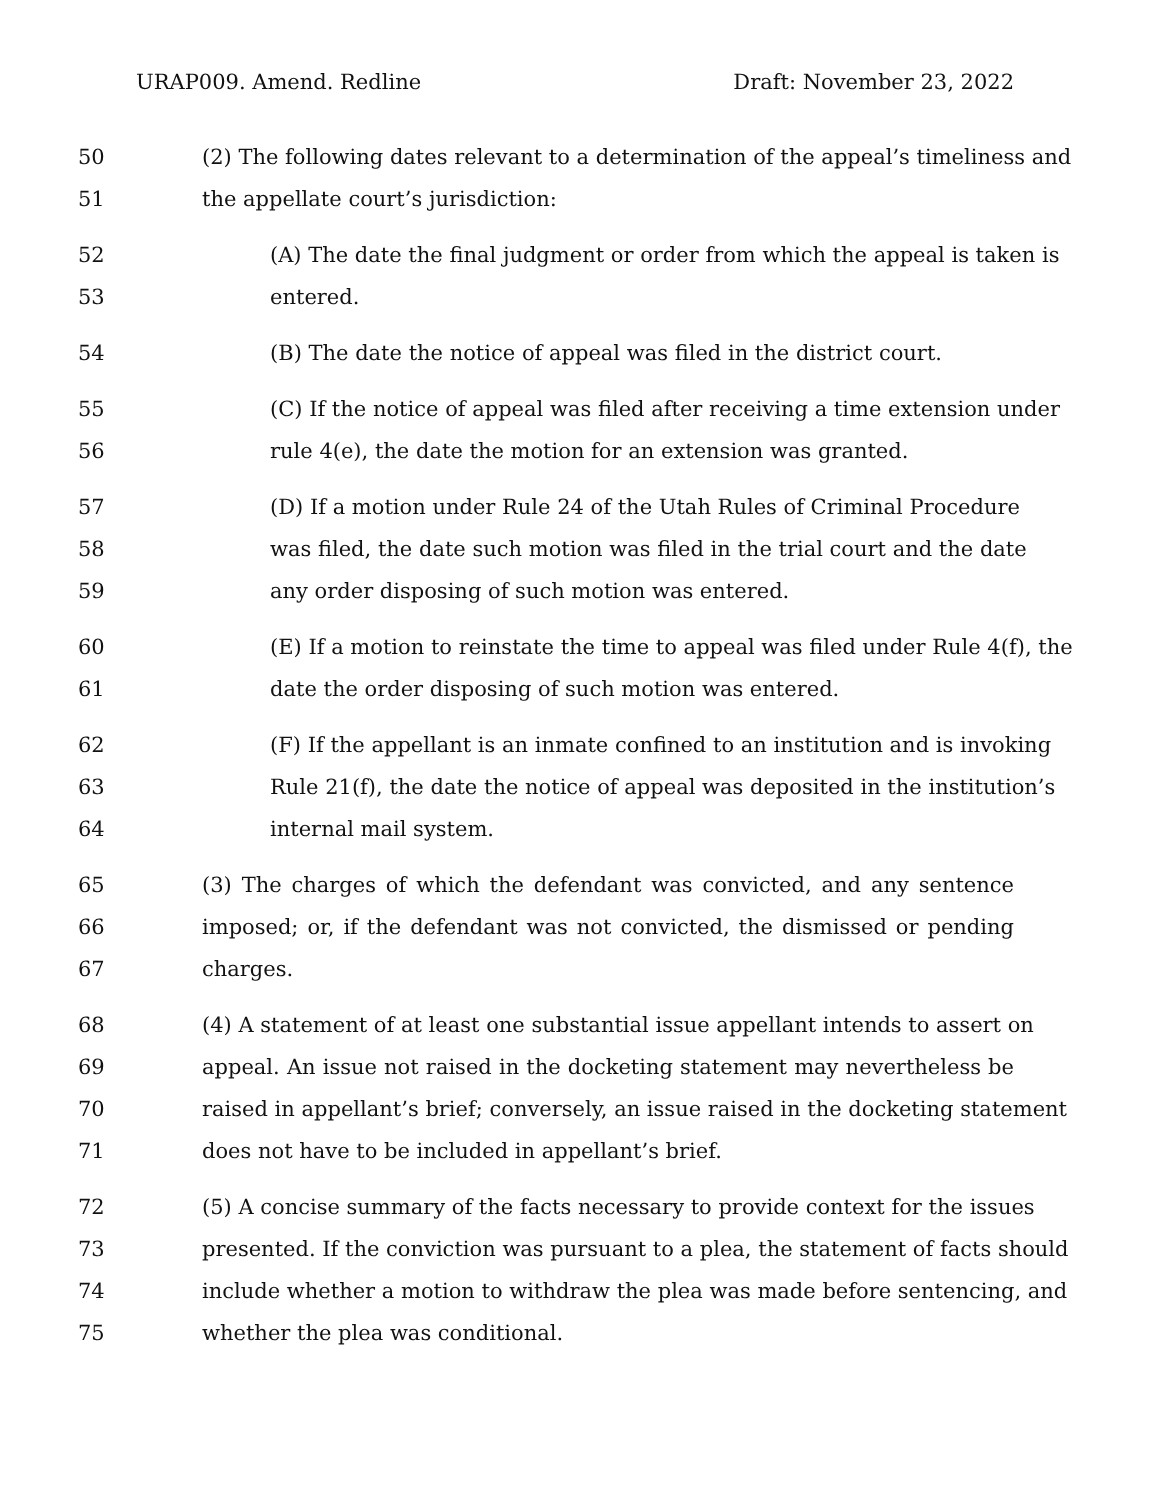URAP009. Amend. Redline Draft: November 23, 2022
50 (2) The following dates relevant to a determination of the appeal’s timeliness and
51 the appellate court’s jurisdiction:
52 (A) The date the final judgment or order from which the appeal is taken is
53 entered.
54 (B) The date the notice of appeal was filed in the district court.
55 (C) If the notice of appeal was filed after receiving a time extension under
56 rule 4(e), the date the motion for an extension was granted.
57 (D) If a motion under Rule 24 of the Utah Rules of Criminal Procedure
58 was filed, the date such motion was filed in the trial court and the date
59 any order disposing of such motion was entered.
60 (E) If a motion to reinstate the time to appeal was filed under Rule 4(f), the
61 date the order disposing of such motion was entered.
62 (F) If the appellant is an inmate confined to an institution and is invoking
63 Rule 21(f), the date the notice of appeal was deposited in the institution’s
64 internal mail system.
65 (3) The charges of which the defendant was convicted, and any sentence
66 imposed; or, if the defendant was not convicted, the dismissed or pending
67 charges.
68 (4) A statement of at least one substantial issue appellant intends to assert on
69 appeal. An issue not raised in the docketing statement may nevertheless be
70 raised in appellant’s brief; conversely, an issue raised in the docketing statement
71 does not have to be included in appellant’s brief.
72 (5) A concise summary of the facts necessary to provide context for the issues
73 presented. If the conviction was pursuant to a plea, the statement of facts should
74 include whether a motion to withdraw the plea was made before sentencing, and
75 whether the plea was conditional.